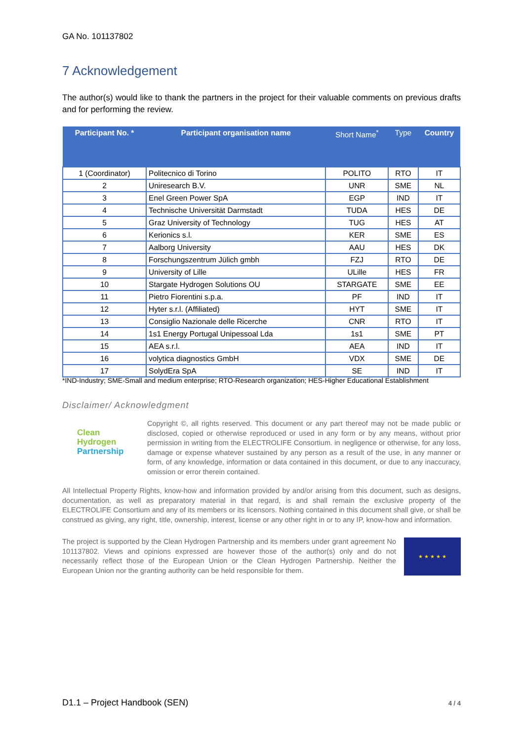GA No. 101137802
7 Acknowledgement
The author(s) would like to thank the partners in the project for their valuable comments on previous drafts and for performing the review.
| Participant No. * | Participant organisation name | Short Name<sup>*</sup> | Type | Country |
| --- | --- | --- | --- | --- |
| 1 (Coordinator) | Politecnico di Torino | POLITO | RTO | IT |
| 2 | Uniresearch B.V. | UNR | SME | NL |
| 3 | Enel Green Power SpA | EGP | IND | IT |
| 4 | Technische Universität Darmstadt | TUDA | HES | DE |
| 5 | Graz University of Technology | TUG | HES | AT |
| 6 | Kerionics s.l. | KER | SME | ES |
| 7 | Aalborg University | AAU | HES | DK |
| 8 | Forschungszentrum Jülich gmbh | FZJ | RTO | DE |
| 9 | University of Lille | ULille | HES | FR |
| 10 | Stargate Hydrogen Solutions OU | STARGATE | SME | EE |
| 11 | Pietro Fiorentini s.p.a. | PF | IND | IT |
| 12 | Hyter s.r.l. (Affiliated) | HYT | SME | IT |
| 13 | Consiglio Nazionale delle Ricerche | CNR | RTO | IT |
| 14 | 1s1 Energy Portugal Unipessoal Lda | 1s1 | SME | PT |
| 15 | AEA s.r.l. | AEA | IND | IT |
| 16 | volytica diagnostics GmbH | VDX | SME | DE |
| 17 | SolydEra SpA | SE | IND | IT |
*IND-Industry; SME-Small and medium enterprise; RTO-Research organization; HES-Higher Educational Establishment
Disclaimer/ Acknowledgment
Clean Hydrogen
Partnership
Copyright ©, all rights reserved. This document or any part thereof may not be made public or disclosed, copied or otherwise reproduced or used in any form or by any means, without prior permission in writing from the ELECTROLIFE Consortium. in negligence or otherwise, for any loss, damage or expense whatever sustained by any person as a result of the use, in any manner or form, of any knowledge, information or data contained in this document, or due to any inaccuracy, omission or error therein contained.
All Intellectual Property Rights, know-how and information provided by and/or arising from this document, such as designs, documentation, as well as preparatory material in that regard, is and shall remain the exclusive property of the ELECTROLIFE Consortium and any of its members or its licensors. Nothing contained in this document shall give, or shall be construed as giving, any right, title, ownership, interest, license or any other right in or to any IP, know-how and information.
The project is supported by the Clean Hydrogen Partnership and its members under grant agreement No 101137802. Views and opinions expressed are however those of the author(s) only and do not necessarily reflect those of the European Union or the Clean Hydrogen Partnership. Neither the European Union nor the granting authority can be held responsible for them.
★ ★ ★ ★ ★
D1.1 – Project Handbook (SEN) 4 / 4